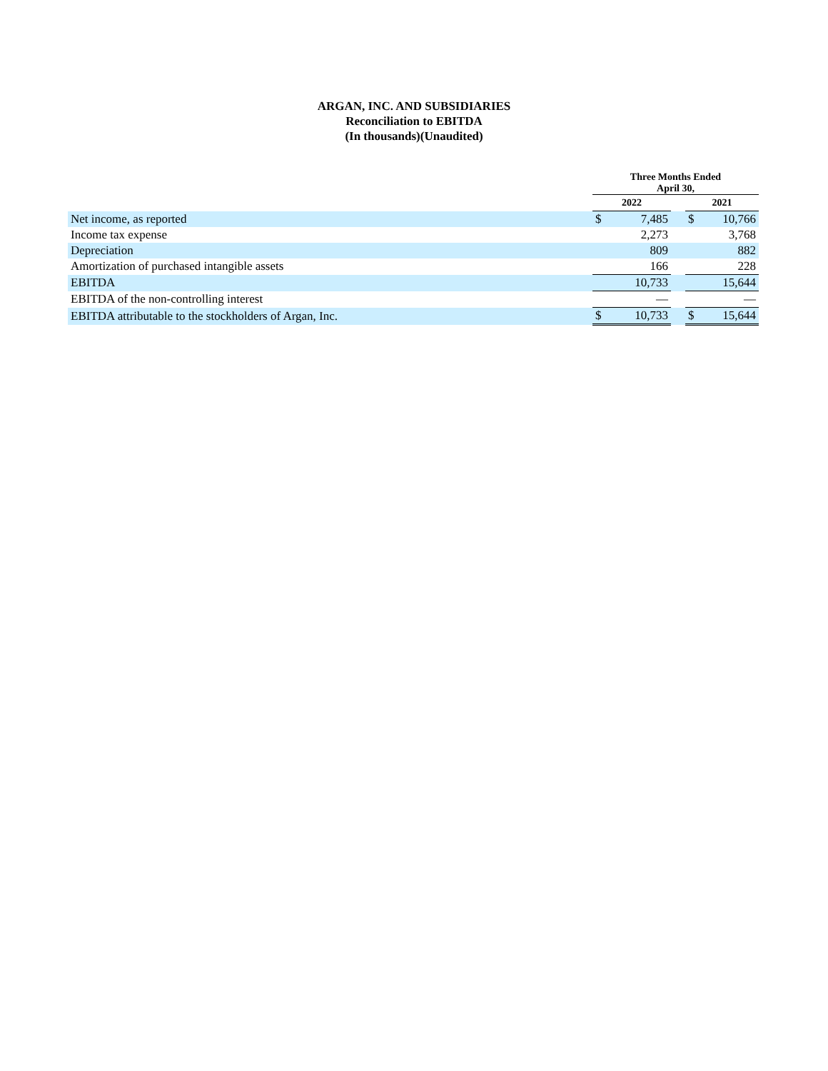ARGAN, INC. AND SUBSIDIARIES
Reconciliation to EBITDA
(In thousands)(Unaudited)
| | Three Months Ended April 30, | | | | |
| --- | --- | --- | --- | --- | --- |
| | 2022 | | | 2021 | |
| Net income, as reported | $ | 7,485 | | $ | 10,766 |
| Income tax expense | | 2,273 | | | 3,768 |
| Depreciation | | 809 | | | 882 |
| Amortization of purchased intangible assets | | 166 | | | 228 |
| EBITDA | | 10,733 | | | 15,644 |
| EBITDA of the non-controlling interest | | — | | | — |
| EBITDA attributable to the stockholders of Argan, Inc. | $ | 10,733 | | $ | 15,644 |